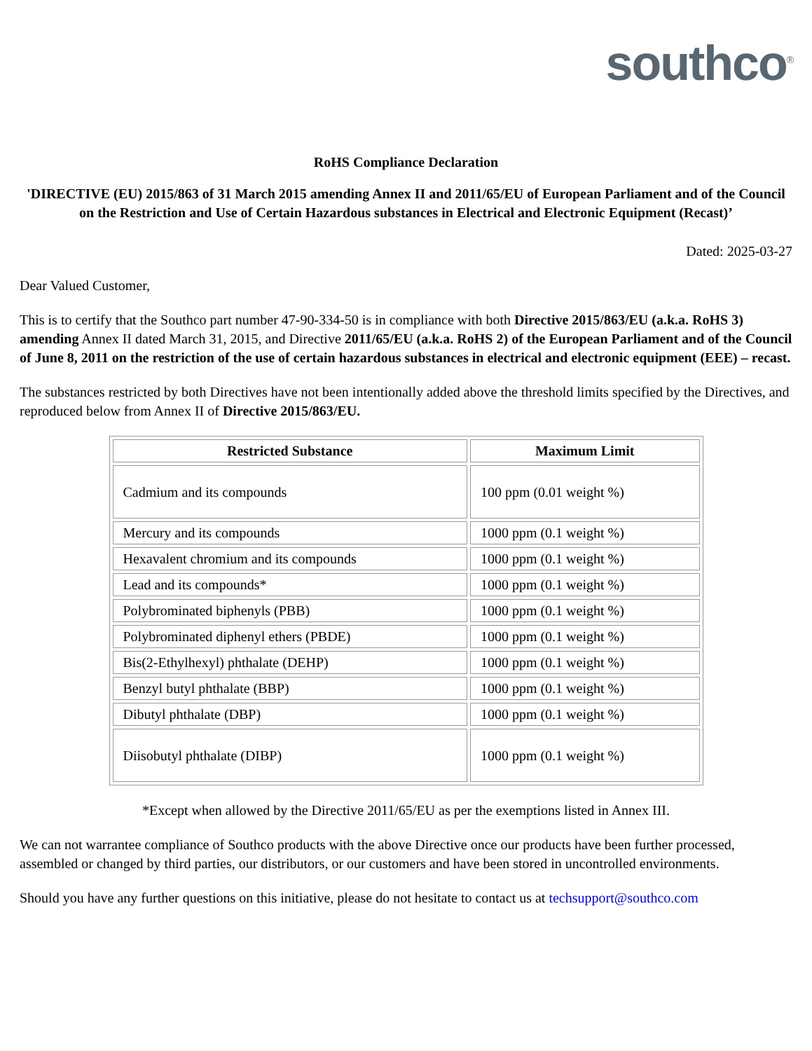southco<sup>®</sup>
RoHS Compliance Declaration
'DIRECTIVE (EU) 2015/863 of 31 March 2015 amending Annex II and 2011/65/EU of European Parliament and of the Council on the Restriction and Use of Certain Hazardous substances in Electrical and Electronic Equipment (Recast)’
Dated: 2025-03-27
Dear Valued Customer,
This is to certify that the Southco part number 47-90-334-50 is in compliance with both Directive 2015/863/EU (a.k.a. RoHS 3) amending Annex II dated March 31, 2015, and Directive 2011/65/EU (a.k.a. RoHS 2) of the European Parliament and of the Council of June 8, 2011 on the restriction of the use of certain hazardous substances in electrical and electronic equipment (EEE) – recast.
The substances restricted by both Directives have not been intentionally added above the threshold limits specified by the Directives, and reproduced below from Annex II of Directive 2015/863/EU.
| Restricted Substance | Maximum Limit |
| --- | --- |
| Cadmium and its compounds | 100 ppm (0.01 weight %) |
| Mercury and its compounds | 1000 ppm (0.1 weight %) |
| Hexavalent chromium and its compounds | 1000 ppm (0.1 weight %) |
| Lead and its compounds* | 1000 ppm (0.1 weight %) |
| Polybrominated biphenyls (PBB) | 1000 ppm (0.1 weight %) |
| Polybrominated diphenyl ethers (PBDE) | 1000 ppm (0.1 weight %) |
| Bis(2-Ethylhexyl) phthalate (DEHP) | 1000 ppm (0.1 weight %) |
| Benzyl butyl phthalate (BBP) | 1000 ppm (0.1 weight %) |
| Dibutyl phthalate (DBP) | 1000 ppm (0.1 weight %) |
| Diisobutyl phthalate (DIBP) | 1000 ppm (0.1 weight %) |
*Except when allowed by the Directive 2011/65/EU as per the exemptions listed in Annex III.
We can not warrantee compliance of Southco products with the above Directive once our products have been further processed, assembled or changed by third parties, our distributors, or our customers and have been stored in uncontrolled environments.
Should you have any further questions on this initiative, please do not hesitate to contact us at techsupport@southco.com